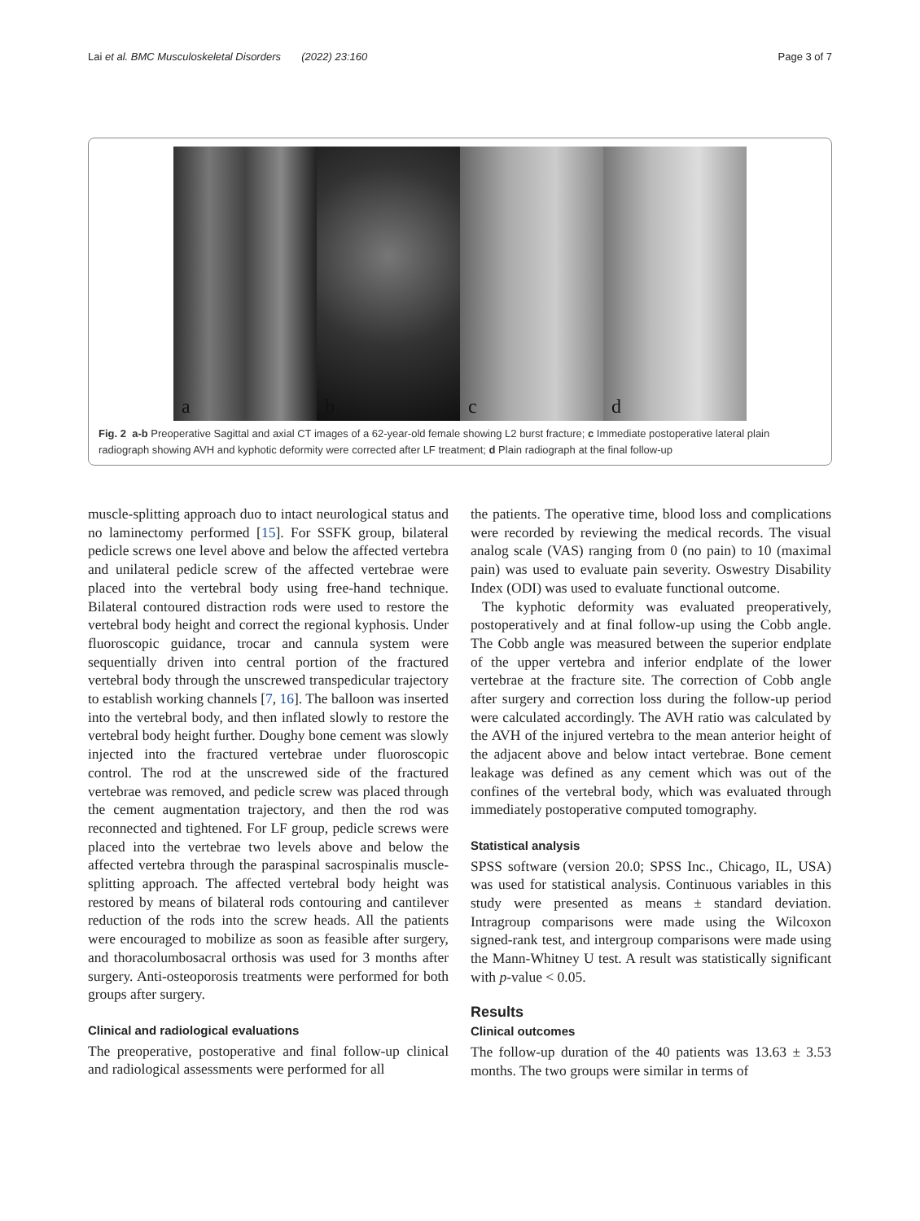Lai et al. BMC Musculoskeletal Disorders (2022) 23:160
Page 3 of 7
a
b
c
d
Fig. 2 a-b Preoperative Sagittal and axial CT images of a 62-year-old female showing L2 burst fracture; c Immediate postoperative lateral plain radiograph showing AVH and kyphotic deformity were corrected after LF treatment; d Plain radiograph at the final follow-up
muscle-splitting approach duo to intact neurological status and no laminectomy performed [15]. For SSFK group, bilateral pedicle screws one level above and below the affected vertebra and unilateral pedicle screw of the affected vertebrae were placed into the vertebral body using free-hand technique. Bilateral contoured distraction rods were used to restore the vertebral body height and correct the regional kyphosis. Under fluoroscopic guidance, trocar and cannula system were sequentially driven into central portion of the fractured vertebral body through the unscrewed transpedicular trajectory to establish working channels [7, 16]. The balloon was inserted into the vertebral body, and then inflated slowly to restore the vertebral body height further. Doughy bone cement was slowly injected into the fractured vertebrae under fluoroscopic control. The rod at the unscrewed side of the fractured vertebrae was removed, and pedicle screw was placed through the cement augmentation trajectory, and then the rod was reconnected and tightened. For LF group, pedicle screws were placed into the vertebrae two levels above and below the affected vertebra through the paraspinal sacrospinalis muscle-splitting approach. The affected vertebral body height was restored by means of bilateral rods contouring and cantilever reduction of the rods into the screw heads. All the patients were encouraged to mobilize as soon as feasible after surgery, and thoracolumbosacral orthosis was used for 3 months after surgery. Anti-osteoporosis treatments were performed for both groups after surgery.
Clinical and radiological evaluations
The preoperative, postoperative and final follow-up clinical and radiological assessments were performed for all
the patients. The operative time, blood loss and complications were recorded by reviewing the medical records. The visual analog scale (VAS) ranging from 0 (no pain) to 10 (maximal pain) was used to evaluate pain severity. Oswestry Disability Index (ODI) was used to evaluate functional outcome.
The kyphotic deformity was evaluated preoperatively, postoperatively and at final follow-up using the Cobb angle. The Cobb angle was measured between the superior endplate of the upper vertebra and inferior endplate of the lower vertebrae at the fracture site. The correction of Cobb angle after surgery and correction loss during the follow-up period were calculated accordingly. The AVH ratio was calculated by the AVH of the injured vertebra to the mean anterior height of the adjacent above and below intact vertebrae. Bone cement leakage was defined as any cement which was out of the confines of the vertebral body, which was evaluated through immediately postoperative computed tomography.
Statistical analysis
SPSS software (version 20.0; SPSS Inc., Chicago, IL, USA) was used for statistical analysis. Continuous variables in this study were presented as means ± standard deviation. Intragroup comparisons were made using the Wilcoxon signed-rank test, and intergroup comparisons were made using the Mann-Whitney U test. A result was statistically significant with p-value < 0.05.
Results
Clinical outcomes
The follow-up duration of the 40 patients was 13.63 ± 3.53 months. The two groups were similar in terms of